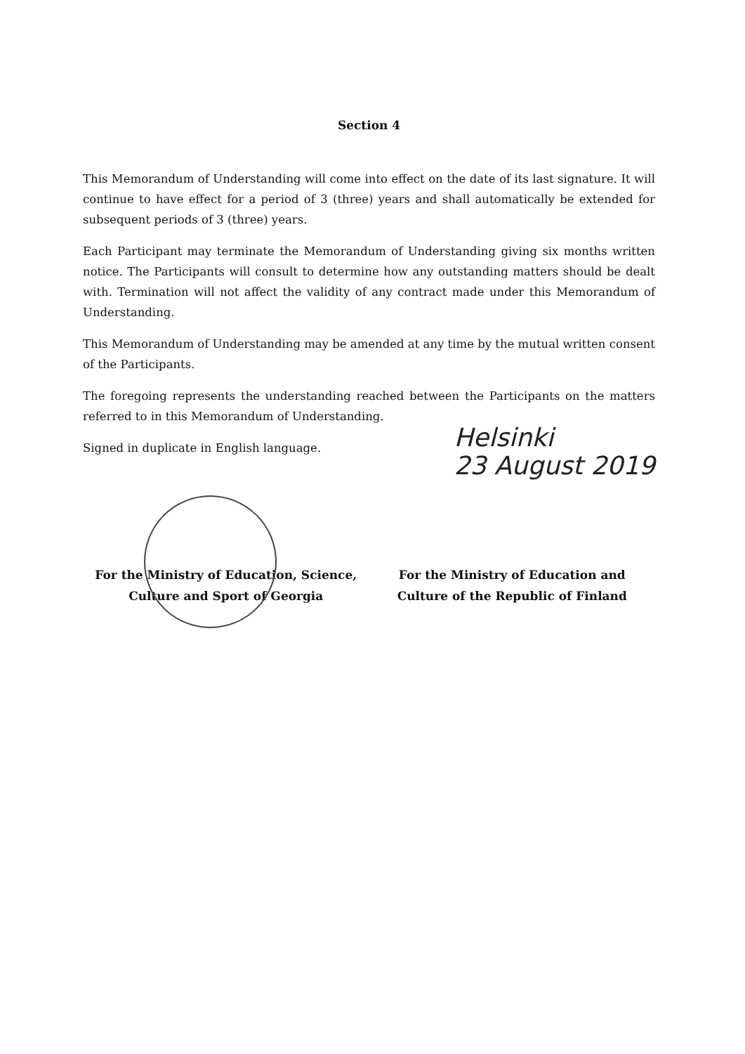Section 4
This Memorandum of Understanding will come into effect on the date of its last signature. It will continue to have effect for a period of 3 (three) years and shall automatically be extended for subsequent periods of 3 (three) years.
Each Participant may terminate the Memorandum of Understanding giving six months written notice. The Participants will consult to determine how any outstanding matters should be dealt with. Termination will not affect the validity of any contract made under this Memorandum of Understanding.
This Memorandum of Understanding may be amended at any time by the mutual written consent of the Participants.
The foregoing represents the understanding reached between the Participants on the matters referred to in this Memorandum of Understanding.
Signed in duplicate in English language.
Helsinki
23 August 2019
For the Ministry of Education, Science,
Culture and Sport of Georgia
For the Ministry of Education and
Culture of the Republic of Finland